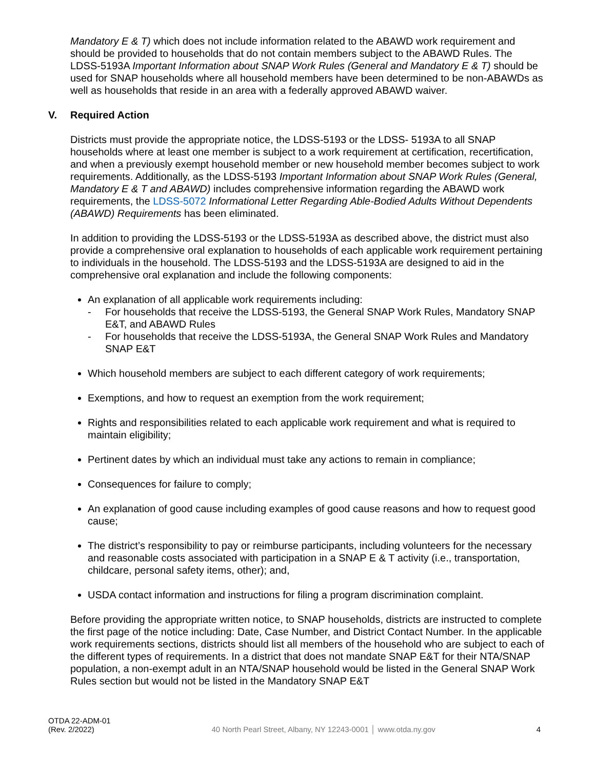Mandatory E & T) which does not include information related to the ABAWD work requirement and should be provided to households that do not contain members subject to the ABAWD Rules. The LDSS-5193A Important Information about SNAP Work Rules (General and Mandatory E & T) should be used for SNAP households where all household members have been determined to be non-ABAWDs as well as households that reside in an area with a federally approved ABAWD waiver.
V. Required Action
Districts must provide the appropriate notice, the LDSS-5193 or the LDSS- 5193A to all SNAP households where at least one member is subject to a work requirement at certification, recertification, and when a previously exempt household member or new household member becomes subject to work requirements. Additionally, as the LDSS-5193 Important Information about SNAP Work Rules (General, Mandatory E & T and ABAWD) includes comprehensive information regarding the ABAWD work requirements, the LDSS-5072 Informational Letter Regarding Able-Bodied Adults Without Dependents (ABAWD) Requirements has been eliminated.
In addition to providing the LDSS-5193 or the LDSS-5193A as described above, the district must also provide a comprehensive oral explanation to households of each applicable work requirement pertaining to individuals in the household. The LDSS-5193 and the LDSS-5193A are designed to aid in the comprehensive oral explanation and include the following components:
An explanation of all applicable work requirements including:
For households that receive the LDSS-5193, the General SNAP Work Rules, Mandatory SNAP E&T, and ABAWD Rules
For households that receive the LDSS-5193A, the General SNAP Work Rules and Mandatory SNAP E&T
Which household members are subject to each different category of work requirements;
Exemptions, and how to request an exemption from the work requirement;
Rights and responsibilities related to each applicable work requirement and what is required to maintain eligibility;
Pertinent dates by which an individual must take any actions to remain in compliance;
Consequences for failure to comply;
An explanation of good cause including examples of good cause reasons and how to request good cause;
The district’s responsibility to pay or reimburse participants, including volunteers for the necessary and reasonable costs associated with participation in a SNAP E & T activity (i.e., transportation, childcare, personal safety items, other); and,
USDA contact information and instructions for filing a program discrimination complaint.
Before providing the appropriate written notice, to SNAP households, districts are instructed to complete the first page of the notice including: Date, Case Number, and District Contact Number. In the applicable work requirements sections, districts should list all members of the household who are subject to each of the different types of requirements. In a district that does not mandate SNAP E&T for their NTA/SNAP population, a non-exempt adult in an NTA/SNAP household would be listed in the General SNAP Work Rules section but would not be listed in the Mandatory SNAP E&T
OTDA 22-ADM-01
(Rev. 2/2022)
40 North Pearl Street, Albany, NY 12243-0001 │ www.otda.ny.gov
4